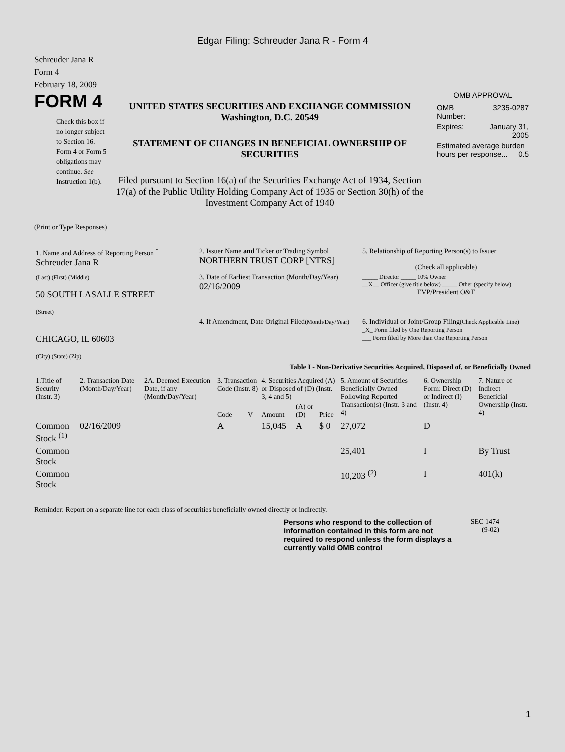Edgar Filing: Schreuder Jana R - Form 4
Schreuder Jana R
Form 4
February 18, 2009
FORM 4
Check this box if no longer subject to Section 16. Form 4 or Form 5 obligations may continue. See Instruction 1(b).
UNITED STATES SECURITIES AND EXCHANGE COMMISSION
Washington, D.C. 20549
STATEMENT OF CHANGES IN BENEFICIAL OWNERSHIP OF SECURITIES
Filed pursuant to Section 16(a) of the Securities Exchange Act of 1934, Section 17(a) of the Public Utility Holding Company Act of 1935 or Section 30(h) of the Investment Company Act of 1940
OMB APPROVAL
| OMB Number: | 3235-0287 |
| Expires: | January 31, 2005 |
| Estimated average burden hours per response... 0.5 | |
(Print or Type Responses)
| 1. Name and Address of Reporting Person <sup>*</sup> Schreuder Jana R | 2. Issuer Name and Ticker or Trading Symbol NORTHERN TRUST CORP [NTRS] | 5. Relationship of Reporting Person(s) to Issuer (Check all applicable) |
| (Last) (First) (Middle) 50 SOUTH LASALLE STREET (Street) | 3. Date of Earliest Transaction (Month/Day/Year) 02/16/2009 | _____ Director _____ 10% Owner __X__ Officer (give title below) _____ Other (specify below) EVP/President O&T |
| CHICAGO, IL 60603 (City) (State) (Zip) | 4. If Amendment, Date Original Filed (Month/Day/Year) | 6. Individual or Joint/Group Filing (Check Applicable Line) _X_ Form filed by One Reporting Person ___ Form filed by More than One Reporting Person |
Table I - Non-Derivative Securities Acquired, Disposed of, or Beneficially Owned
| 1.Title of Security (Instr. 3) | 2. Transaction Date (Month/Day/Year) | 2A. Deemed Execution Date, if any (Month/Day/Year) | 3. Transaction Code (Instr. 8) | | 4. Securities Acquired (A) or Disposed of (D) (Instr. 3, 4 and 5) | | | 5. Amount of Securities Beneficially Owned Following Reported Transaction(s) (Instr. 3 and 4) | 6. Ownership Form: Direct (D) or Indirect (I) (Instr. 4) | 7. Nature of Indirect Beneficial Ownership (Instr. 4) |
| --- | --- | --- | --- | --- | --- | --- | --- | --- | --- | --- |
| | | | Code | V | Amount | (A) or (D) | Price | | | |
| Common Stock <sup>(1)</sup> | 02/16/2009 | | A | | 15,045 | A | $ 0 | 27,072 | D | |
| Common Stock | | | | | | | | 25,401 | I | By Trust |
| Common Stock | | | | | | | | 10,203 <sup>(2)</sup> | I | 401(k) |
Reminder: Report on a separate line for each class of securities beneficially owned directly or indirectly.
Persons who respond to the collection of information contained in this form are not required to respond unless the form displays a currently valid OMB control
SEC 1474
(9-02)
1